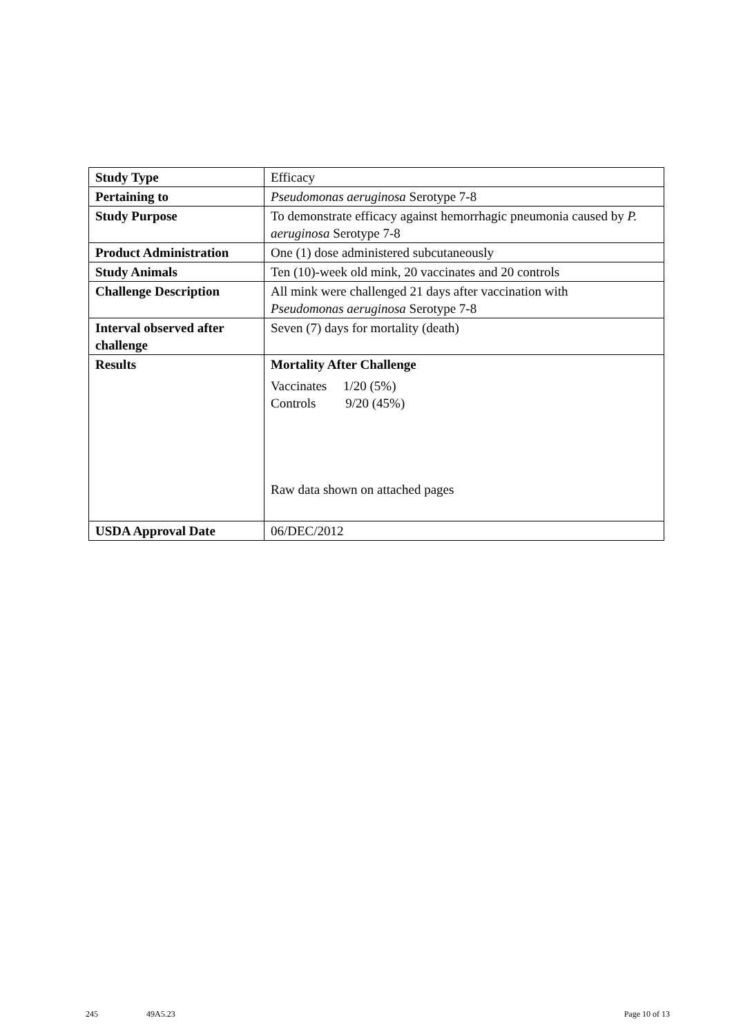| Study Type | Efficacy |
| Pertaining to | Pseudomonas aeruginosa Serotype 7-8 |
| Study Purpose | To demonstrate efficacy against hemorrhagic pneumonia caused by P. aeruginosa Serotype 7-8 |
| Product Administration | One (1) dose administered subcutaneously |
| Study Animals | Ten (10)-week old mink, 20 vaccinates and 20 controls |
| Challenge Description | All mink were challenged 21 days after vaccination with Pseudomonas aeruginosa Serotype 7-8 |
| Interval observed after challenge | Seven (7) days for mortality (death) |
| Results | Mortality After Challenge Vaccinates 1/20 (5%) Controls 9/20 (45%) Raw data shown on attached pages |
| USDA Approval Date | 06/DEC/2012 |
245 49A5.23 Page 10 of 13